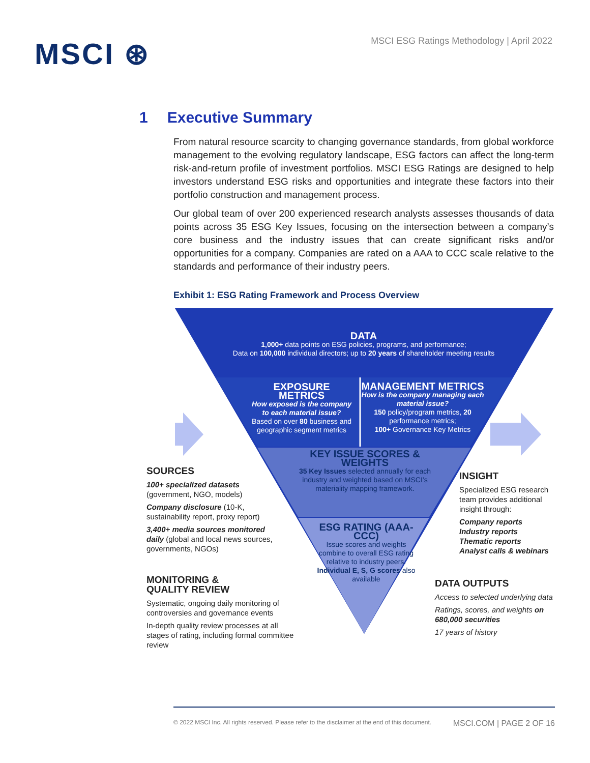MSCI ⊛
MSCI ESG Ratings Methodology | April 2022
1 Executive Summary
From natural resource scarcity to changing governance standards, from global workforce management to the evolving regulatory landscape, ESG factors can affect the long-term risk-and-return profile of investment portfolios. MSCI ESG Ratings are designed to help investors understand ESG risks and opportunities and integrate these factors into their portfolio construction and management process.
Our global team of over 200 experienced research analysts assesses thousands of data points across 35 ESG Key Issues, focusing on the intersection between a company’s core business and the industry issues that can create significant risks and/or opportunities for a company. Companies are rated on a AAA to CCC scale relative to the standards and performance of their industry peers.
Exhibit 1: ESG Rating Framework and Process Overview
DATA
1,000+ data points on ESG policies, programs, and performance;
Data on 100,000 individual directors; up to 20 years of shareholder meeting results
EXPOSURE METRICS
How exposed is the company to each material issue?
Based on over 80 business and geographic segment metrics
MANAGEMENT METRICS
How is the company managing each material issue?
150 policy/program metrics, 20 performance metrics;
100+ Governance Key Metrics
KEY ISSUE SCORES & WEIGHTS
35 Key Issues selected annually for each industry and weighted based on MSCI’s materiality mapping framework.
ESG RATING (AAA-CCC)
Issue scores and weights combine to overall ESG rating relative to industry peers.
Individual E, S, G scores also available
SOURCES
100+ specialized datasets (government, NGO, models)
Company disclosure (10-K, sustainability report, proxy report)
3,400+ media sources monitored daily (global and local news sources, governments, NGOs)
MONITORING &
QUALITY REVIEW
Systematic, ongoing daily monitoring of controversies and governance events
In-depth quality review processes at all stages of rating, including formal committee review
INSIGHT
Specialized ESG research team provides additional insight through:
Company reports
Industry reports
Thematic reports
Analyst calls & webinars
DATA OUTPUTS
Access to selected underlying data
Ratings, scores, and weights on 680,000 securities
17 years of history
© 2022 MSCI Inc. All rights reserved. Please refer to the disclaimer at the end of this document. MSCI.COM | PAGE 2 OF 16